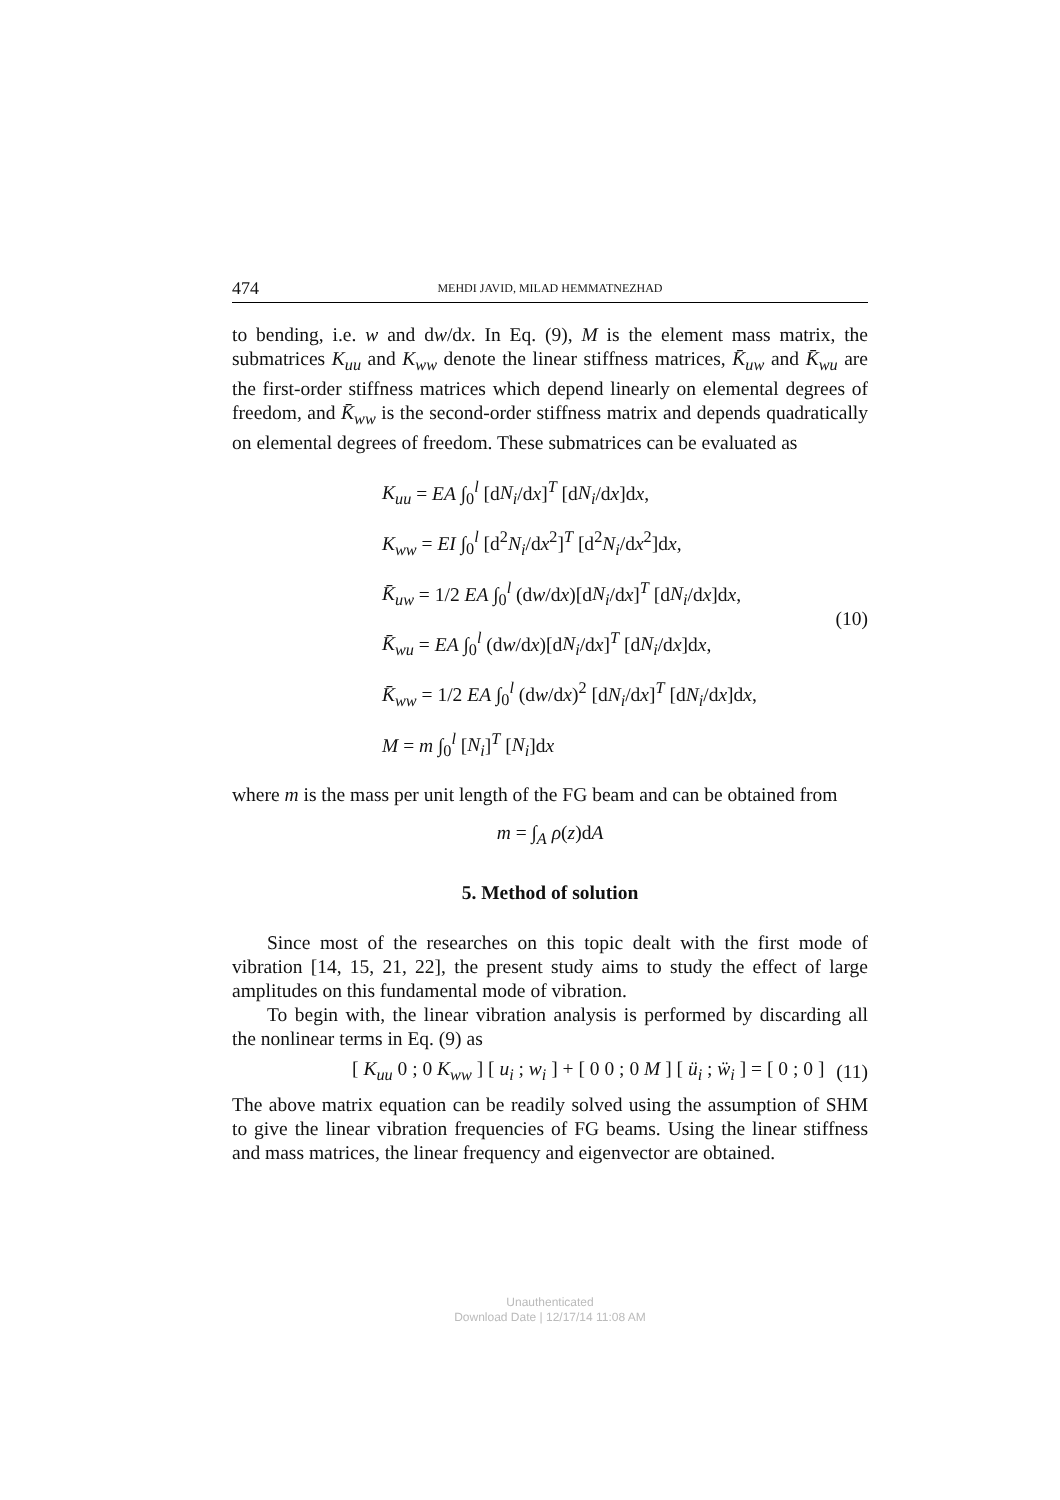474 MEHDI JAVID, MILAD HEMMATNEZHAD
to bending, i.e. w and dw/dx. In Eq. (9), M is the element mass matrix, the submatrices K<sub>uu</sub> and K<sub>ww</sub> denote the linear stiffness matrices, K̄<sub>uw</sub> and K̄<sub>wu</sub> are the first-order stiffness matrices which depend linearly on elemental degrees of freedom, and K̄<sub>ww</sub> is the second-order stiffness matrix and depends quadratically on elemental degrees of freedom. These submatrices can be evaluated as
K<sub>uu</sub> = EA ∫<sub>0</sub><sup>l</sup> [dN<sub>i</sub>/dx]<sup>T</sup> [dN<sub>i</sub>/dx]dx,
K<sub>ww</sub> = EI ∫<sub>0</sub><sup>l</sup> [d<sup>2</sup>N<sub>i</sub>/dx<sup>2</sup>]<sup>T</sup> [d<sup>2</sup>N<sub>i</sub>/dx<sup>2</sup>]dx,
K̄<sub>uw</sub> = 1/2 EA ∫<sub>0</sub><sup>l</sup> (dw/dx)[dN<sub>i</sub>/dx]<sup>T</sup> [dN<sub>i</sub>/dx]dx,
K̄<sub>wu</sub> = EA ∫<sub>0</sub><sup>l</sup> (dw/dx)[dN<sub>i</sub>/dx]<sup>T</sup> [dN<sub>i</sub>/dx]dx,
K̄<sub>ww</sub> = 1/2 EA ∫<sub>0</sub><sup>l</sup> (dw/dx)<sup>2</sup> [dN<sub>i</sub>/dx]<sup>T</sup> [dN<sub>i</sub>/dx]dx,
M = m ∫<sub>0</sub><sup>l</sup> [N<sub>i</sub>]<sup>T</sup> [N<sub>i</sub>]dx
(10)
where m is the mass per unit length of the FG beam and can be obtained from
m = ∫<sub>A</sub> ρ(z)dA
5. Method of solution
Since most of the researches on this topic dealt with the first mode of vibration [14, 15, 21, 22], the present study aims to study the effect of large amplitudes on this fundamental mode of vibration.
To begin with, the linear vibration analysis is performed by discarding all the nonlinear terms in Eq. (9) as
[ K<sub>uu</sub> 0 ; 0 K<sub>ww</sub> ] [ u<sub>i</sub> ; w<sub>i</sub> ] + [ 0 0 ; 0 M ] [ ü<sub>i</sub> ; ẅ<sub>i</sub> ] = [ 0 ; 0 ]
(11)
The above matrix equation can be readily solved using the assumption of SHM to give the linear vibration frequencies of FG beams. Using the linear stiffness and mass matrices, the linear frequency and eigenvector are obtained.
Unauthenticated
Download Date | 12/17/14 11:08 AM